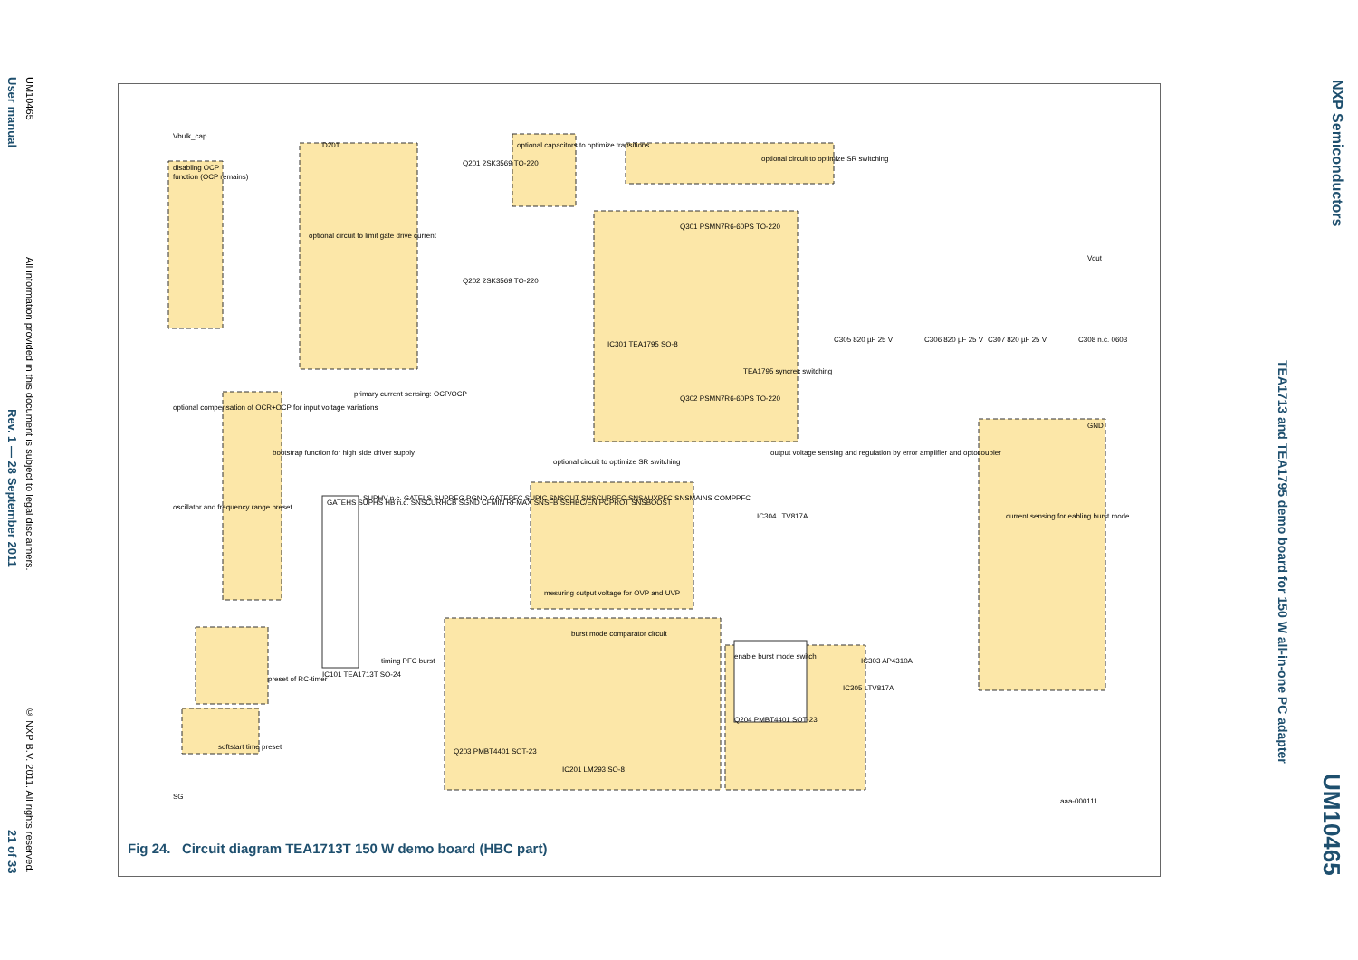User manual Rev. 1 — 28 September 2011 21 of 33
UM10465 All information provided in this document is subject to legal disclaimers. © NXP B.V. 2011. All rights reserved.
Vbulk_cap
disabling OCP
function (OCP remains)
D201
Q201 2SK3569 TO-220
optional circuit to limit gate drive current
optional capacitors to optimize transitions
Q202 2SK3569 TO-220
IC301 TEA1795 SO-8
TEA1795 syncrec switching
optional circuit to optimize SR switching
Q301 PSMN7R6-60PS TO-220
Q302 PSMN7R6-60PS TO-220
Vout
GND
C305 820 µF 25 V
C306 820 µF 25 V
C307 820 µF 25 V
C308 n.c. 0603
primary current sensing: OCP/OCP
bootstrap function for high side driver supply
optional compensation of OCR+OCP for input voltage variations
GATEHS SUPHS HB n.c. SNSCURHCB SGND CFMIN RFMAX SNSFB SSHBC/EN PCPROT SNSBOOST
SUPHV n.c. GATELS SUPREG PGND GATEPFC SUPIC SNSOUT SNSCURPFC SNSAUXPFC SNSMAINS COMPPFC
IC101 TEA1713T SO-24
oscillator and frequency range preset
mesuring output voltage for OVP and UVP
optional circuit to optimize SR switching
output voltage sensing and regulation by error amplifier and optocoupler
current sensing for eabling burst mode
burst mode comparator circuit
timing PFC burst
preset of RC-timer
softstart time preset
enable burst mode switch
IC303 AP4310A
IC305 LTV817A
IC304 LTV817A
IC201 LM293 SO-8
Q203 PMBT4401 SOT-23
Q204 PMBT4401 SOT-23
aaa-000111
SG
Fig 24. Circuit diagram TEA1713T 150 W demo board (HBC part)
NXP Semiconductors UM10465
TEA1713 and TEA1795 demo board for 150 W all-in-one PC adapter